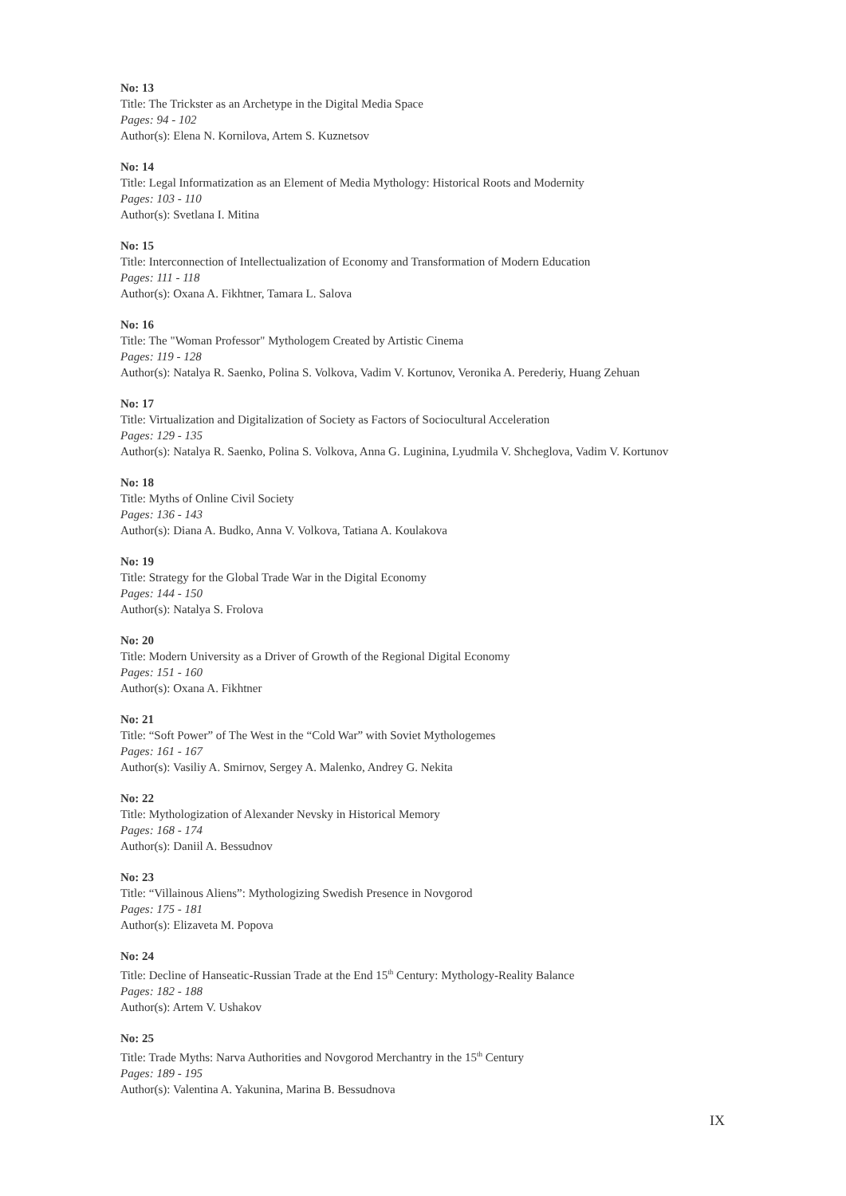No: 13
Title: The Trickster as an Archetype in the Digital Media Space
Pages: 94 - 102
Author(s): Elena N. Kornilova, Artem S. Kuznetsov
No: 14
Title: Legal Informatization as an Element of Media Mythology: Historical Roots and Modernity
Pages: 103 - 110
Author(s): Svetlana I. Mitina
No: 15
Title: Interconnection of Intellectualization of Economy and Transformation of Modern Education
Pages: 111 - 118
Author(s): Oxana A. Fikhtner, Tamara L. Salova
No: 16
Title: The "Woman Professor" Mythologem Created by Artistic Cinema
Pages: 119 - 128
Author(s): Natalya R. Saenko, Polina S. Volkova, Vadim V. Kortunov, Veronika A. Perederiy, Huang Zehuan
No: 17
Title: Virtualization and Digitalization of Society as Factors of Sociocultural Acceleration
Pages: 129 - 135
Author(s): Natalya R. Saenko, Polina S. Volkova, Anna G. Luginina, Lyudmila V. Shcheglova, Vadim V. Kortunov
No: 18
Title: Myths of Online Civil Society
Pages: 136 - 143
Author(s): Diana A. Budko, Anna V. Volkova, Tatiana A. Koulakova
No: 19
Title: Strategy for the Global Trade War in the Digital Economy
Pages: 144 - 150
Author(s): Natalya S. Frolova
No: 20
Title: Modern University as a Driver of Growth of the Regional Digital Economy
Pages: 151 - 160
Author(s): Oxana A. Fikhtner
No: 21
Title: “Soft Power” of The West in the “Cold War” with Soviet Mythologemes
Pages: 161 - 167
Author(s): Vasiliy A. Smirnov, Sergey A. Malenko, Andrey G. Nekita
No: 22
Title: Mythologization of Alexander Nevsky in Historical Memory
Pages: 168 - 174
Author(s): Daniil A. Bessudnov
No: 23
Title: “Villainous Aliens”: Mythologizing Swedish Presence in Novgorod
Pages: 175 - 181
Author(s): Elizaveta M. Popova
No: 24
Title: Decline of Hanseatic-Russian Trade at the End 15<sup>th</sup> Century: Mythology-Reality Balance
Pages: 182 - 188
Author(s): Artem V. Ushakov
No: 25
Title: Trade Myths: Narva Authorities and Novgorod Merchantry in the 15<sup>th</sup> Century
Pages: 189 - 195
Author(s): Valentina A. Yakunina, Marina B. Bessudnova
IX